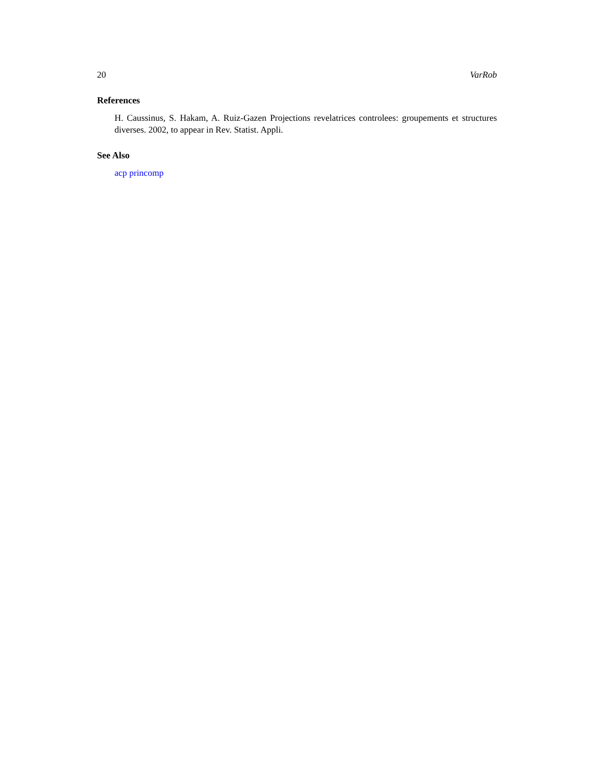20 VarRob
References
H. Caussinus, S. Hakam, A. Ruiz-Gazen Projections revelatrices controlees: groupements et structures diverses. 2002, to appear in Rev. Statist. Appli.
See Also
acp princomp